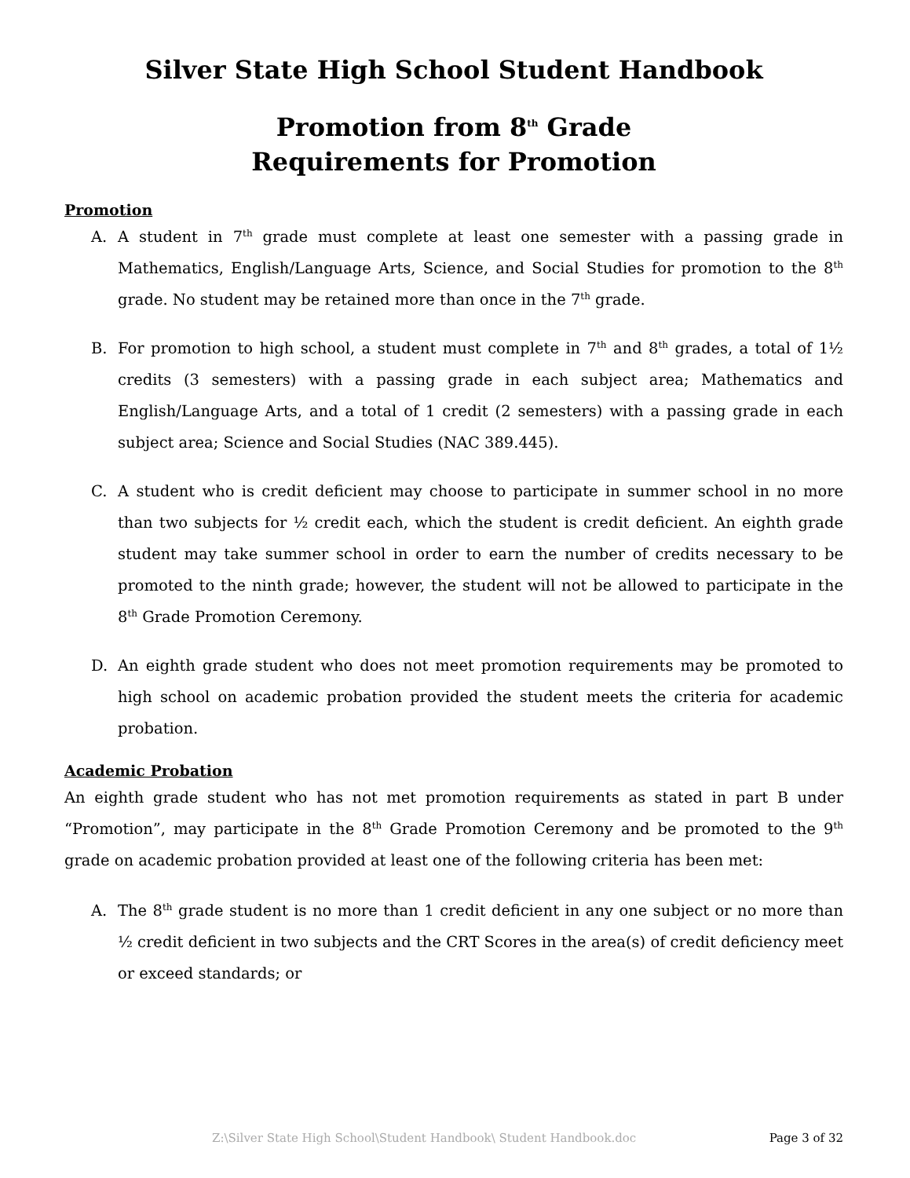Silver State High School Student Handbook
Promotion from 8<sup>th</sup> Grade
Requirements for Promotion
Promotion
A. A student in 7<sup>th</sup> grade must complete at least one semester with a passing grade in Mathematics, English/Language Arts, Science, and Social Studies for promotion to the 8<sup>th</sup> grade. No student may be retained more than once in the 7<sup>th</sup> grade.
B. For promotion to high school, a student must complete in 7<sup>th</sup> and 8<sup>th</sup> grades, a total of 1½ credits (3 semesters) with a passing grade in each subject area; Mathematics and English/Language Arts, and a total of 1 credit (2 semesters) with a passing grade in each subject area; Science and Social Studies (NAC 389.445).
C. A student who is credit deficient may choose to participate in summer school in no more than two subjects for ½ credit each, which the student is credit deficient. An eighth grade student may take summer school in order to earn the number of credits necessary to be promoted to the ninth grade; however, the student will not be allowed to participate in the 8<sup>th</sup> Grade Promotion Ceremony.
D. An eighth grade student who does not meet promotion requirements may be promoted to high school on academic probation provided the student meets the criteria for academic probation.
Academic Probation
An eighth grade student who has not met promotion requirements as stated in part B under “Promotion”, may participate in the 8<sup>th</sup> Grade Promotion Ceremony and be promoted to the 9<sup>th</sup> grade on academic probation provided at least one of the following criteria has been met:
A. The 8<sup>th</sup> grade student is no more than 1 credit deficient in any one subject or no more than ½ credit deficient in two subjects and the CRT Scores in the area(s) of credit deficiency meet or exceed standards; or
Z:\Silver State High School\Student Handbook\ Student Handbook.doc Page 3 of 32